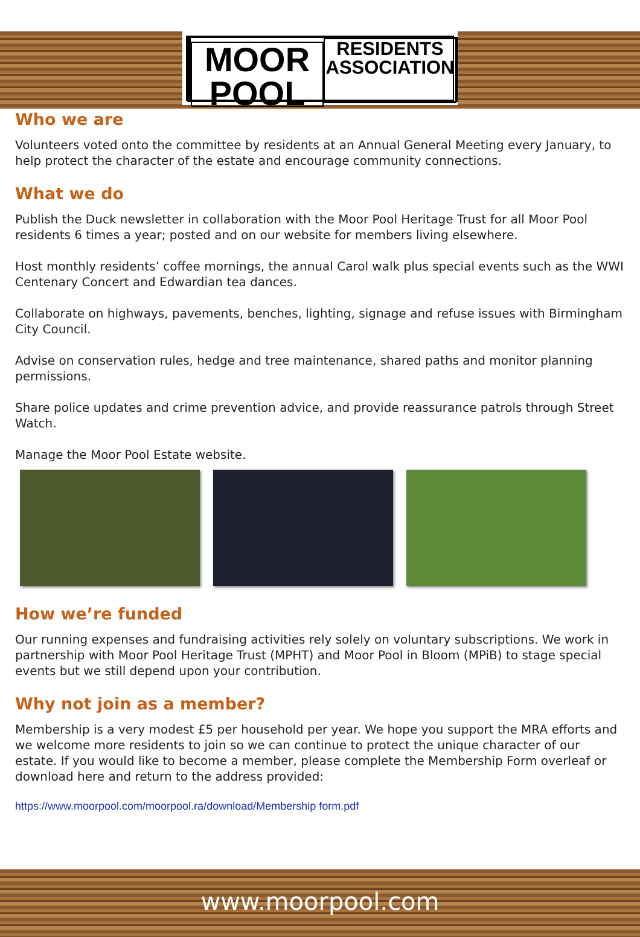MOOR POOL
RESIDENTS ASSOCIATION
Who we are
Volunteers voted onto the committee by residents at an Annual General Meeting every January, to help protect the character of the estate and encourage community connections.
What we do
Publish the Duck newsletter in collaboration with the Moor Pool Heritage Trust for all Moor Pool residents 6 times a year; posted and on our website for members living elsewhere.
Host monthly residents’ coffee mornings, the annual Carol walk plus special events such as the WWI Centenary Concert and Edwardian tea dances.
Collaborate on highways, pavements, benches, lighting, signage and refuse issues with Birmingham City Council.
Advise on conservation rules, hedge and tree maintenance, shared paths and monitor planning permissions.
Share police updates and crime prevention advice, and provide reassurance patrols through Street Watch.
Manage the Moor Pool Estate website.
How we’re funded
Our running expenses and fundraising activities rely solely on voluntary subscriptions. We work in partnership with Moor Pool Heritage Trust (MPHT) and Moor Pool in Bloom (MPiB) to stage special events but we still depend upon your contribution.
Why not join as a member?
Membership is a very modest £5 per household per year. We hope you support the MRA efforts and we welcome more residents to join so we can continue to protect the unique character of our estate. If you would like to become a member, please complete the Membership Form overleaf or download here and return to the address provided:
https://www.moorpool.com/moorpool.ra/download/Membership form.pdf
www.moorpool.com